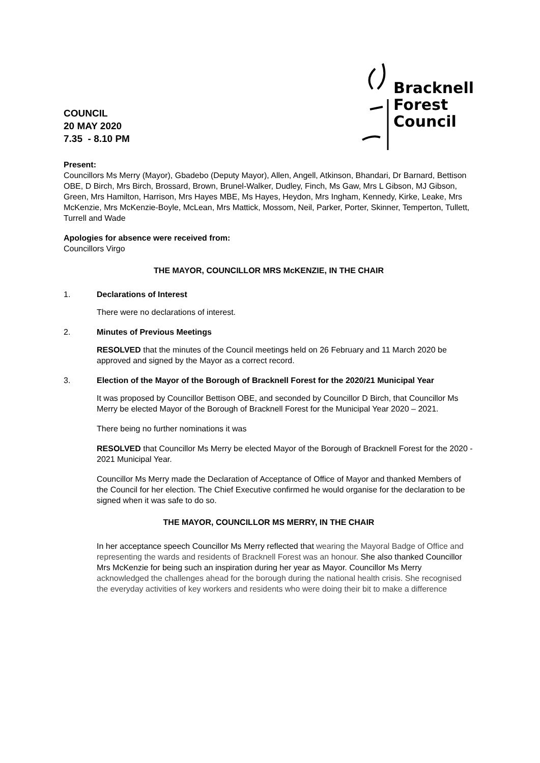COUNCIL
20 MAY 2020
7.35 - 8.10 PM
Bracknell
Forest
Council
Present:
Councillors Ms Merry (Mayor), Gbadebo (Deputy Mayor), Allen, Angell, Atkinson, Bhandari, Dr Barnard, Bettison OBE, D Birch, Mrs Birch, Brossard, Brown, Brunel-Walker, Dudley, Finch, Ms Gaw, Mrs L Gibson, MJ Gibson, Green, Mrs Hamilton, Harrison, Mrs Hayes MBE, Ms Hayes, Heydon, Mrs Ingham, Kennedy, Kirke, Leake, Mrs McKenzie, Mrs McKenzie-Boyle, McLean, Mrs Mattick, Mossom, Neil, Parker, Porter, Skinner, Temperton, Tullett, Turrell and Wade
Apologies for absence were received from:
Councillors Virgo
THE MAYOR, COUNCILLOR MRS McKENZIE, IN THE CHAIR
1. Declarations of Interest
There were no declarations of interest.
2. Minutes of Previous Meetings
RESOLVED that the minutes of the Council meetings held on 26 February and 11 March 2020 be approved and signed by the Mayor as a correct record.
3. Election of the Mayor of the Borough of Bracknell Forest for the 2020/21 Municipal Year
It was proposed by Councillor Bettison OBE, and seconded by Councillor D Birch, that Councillor Ms Merry be elected Mayor of the Borough of Bracknell Forest for the Municipal Year 2020 – 2021.
There being no further nominations it was
RESOLVED that Councillor Ms Merry be elected Mayor of the Borough of Bracknell Forest for the 2020 - 2021 Municipal Year.
Councillor Ms Merry made the Declaration of Acceptance of Office of Mayor and thanked Members of the Council for her election. The Chief Executive confirmed he would organise for the declaration to be signed when it was safe to do so.
THE MAYOR, COUNCILLOR MS MERRY, IN THE CHAIR
In her acceptance speech Councillor Ms Merry reflected that wearing the Mayoral Badge of Office and representing the wards and residents of Bracknell Forest was an honour. She also thanked Councillor Mrs McKenzie for being such an inspiration during her year as Mayor. Councillor Ms Merry acknowledged the challenges ahead for the borough during the national health crisis. She recognised the everyday activities of key workers and residents who were doing their bit to make a difference